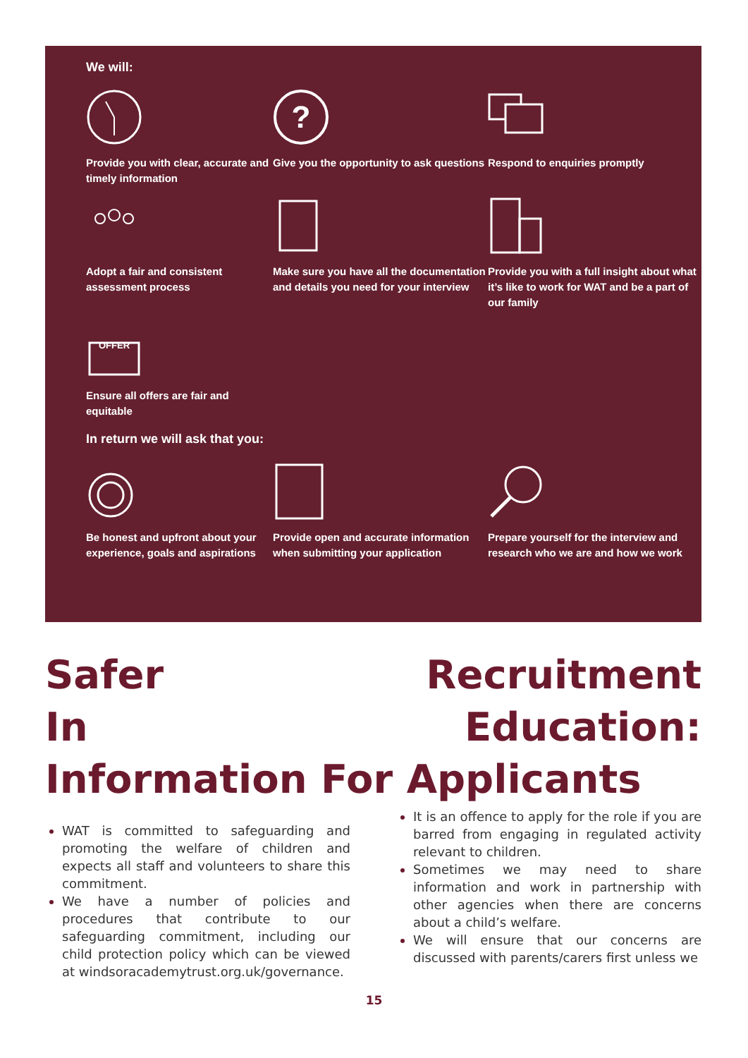We will:
Provide you with clear, accurate and timely information
?
Give you the opportunity to ask questions
Respond to enquiries promptly
Adopt a fair and consistent assessment process
Make sure you have all the documentation and details you need for your interview
Provide you with a full insight about what it’s like to work for WAT and be a part of our family
OFFER
Ensure all offers are fair and equitable
In return we will ask that you:
Be honest and upfront about your experience, goals and aspirations
Provide open and accurate information when submitting your application
Prepare yourself for the interview and research who we are and how we work
Safer Recruitment
In Education:
Information For Applicants
WAT is committed to safeguarding and promoting the welfare of children and expects all staff and volunteers to share this commitment.
We have a number of policies and procedures that contribute to our safeguarding commitment, including our child protection policy which can be viewed at windsoracademytrust.org.uk/governance.
It is an offence to apply for the role if you are barred from engaging in regulated activity relevant to children.
Sometimes we may need to share information and work in partnership with other agencies when there are concerns about a child’s welfare.
We will ensure that our concerns are discussed with parents/carers first unless we
15